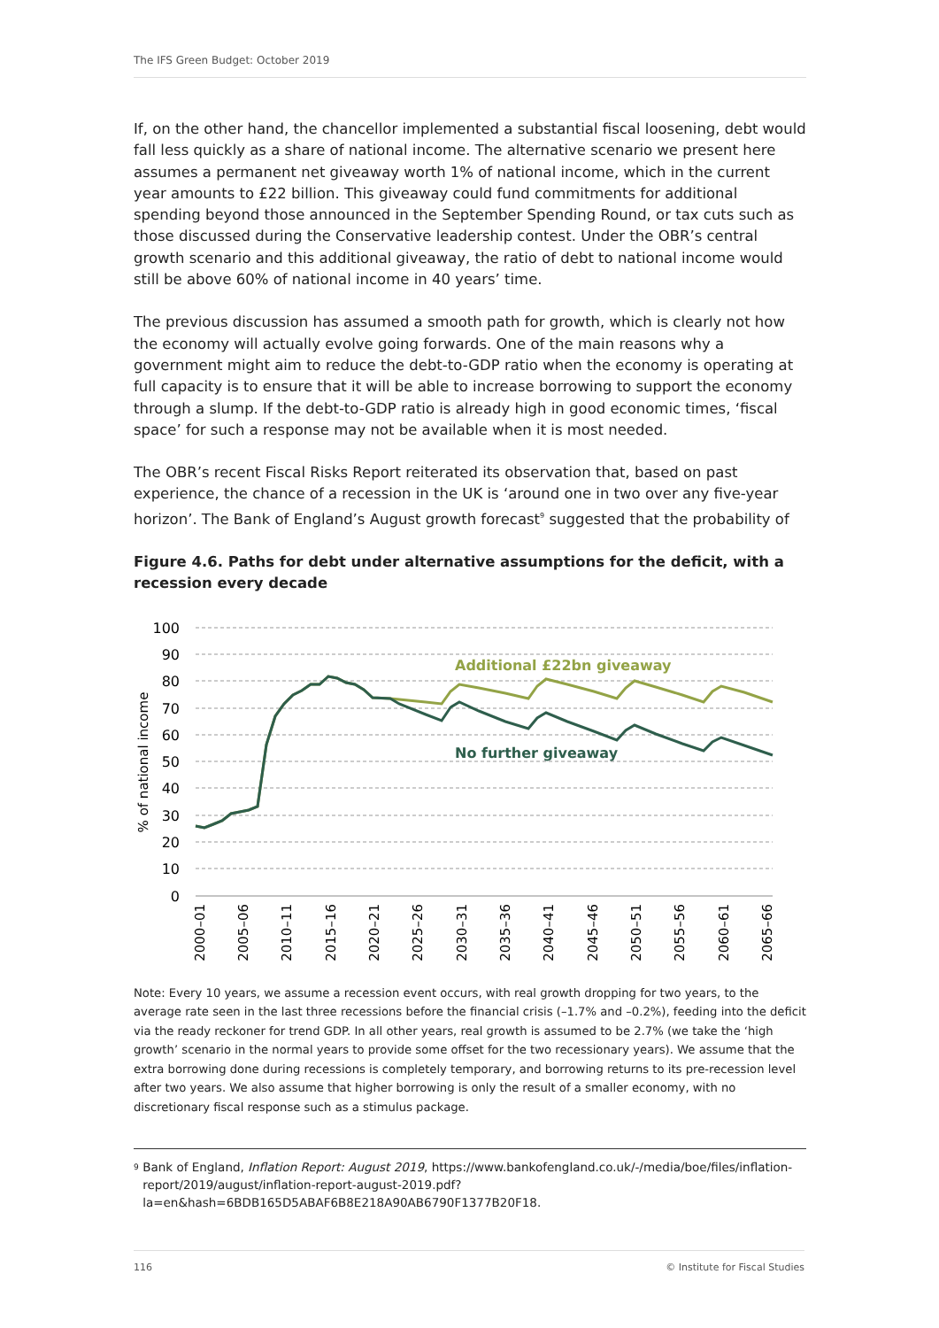The IFS Green Budget: October 2019
If, on the other hand, the chancellor implemented a substantial fiscal loosening, debt would fall less quickly as a share of national income. The alternative scenario we present here assumes a permanent net giveaway worth 1% of national income, which in the current year amounts to £22 billion. This giveaway could fund commitments for additional spending beyond those announced in the September Spending Round, or tax cuts such as those discussed during the Conservative leadership contest. Under the OBR’s central growth scenario and this additional giveaway, the ratio of debt to national income would still be above 60% of national income in 40 years’ time.
The previous discussion has assumed a smooth path for growth, which is clearly not how the economy will actually evolve going forwards. One of the main reasons why a government might aim to reduce the debt-to-GDP ratio when the economy is operating at full capacity is to ensure that it will be able to increase borrowing to support the economy through a slump. If the debt-to-GDP ratio is already high in good economic times, ‘fiscal space’ for such a response may not be available when it is most needed.
The OBR’s recent Fiscal Risks Report reiterated its observation that, based on past experience, the chance of a recession in the UK is ‘around one in two over any five-year horizon’. The Bank of England’s August growth forecast<sup>9</sup> suggested that the probability of
Figure 4.6. Paths for debt under alternative assumptions for the deficit, with a recession every decade
100
90
80
70
60
50
40
30
20
10
0
% of national income
Additional £22bn giveaway
No further giveaway
2000–01
2005–06
2010–11
2015–16
2020–21
2025–26
2030–31
2035–36
2040–41
2045–46
2050–51
2055–56
2060–61
2065–66
Note: Every 10 years, we assume a recession event occurs, with real growth dropping for two years, to the average rate seen in the last three recessions before the financial crisis (–1.7% and –0.2%), feeding into the deficit via the ready reckoner for trend GDP. In all other years, real growth is assumed to be 2.7% (we take the ‘high growth’ scenario in the normal years to provide some offset for the two recessionary years). We assume that the extra borrowing done during recessions is completely temporary, and borrowing returns to its pre-recession level after two years. We also assume that higher borrowing is only the result of a smaller economy, with no discretionary fiscal response such as a stimulus package.
<sup>9</sup>
Bank of England, Inflation Report: August 2019, https://www.bankofengland.co.uk/-/media/boe/files/inflation-report/2019/august/inflation-report-august-2019.pdf?la=en&hash=6BDB165D5ABAF6B8E218A90AB6790F1377B20F18.
116 © Institute for Fiscal Studies